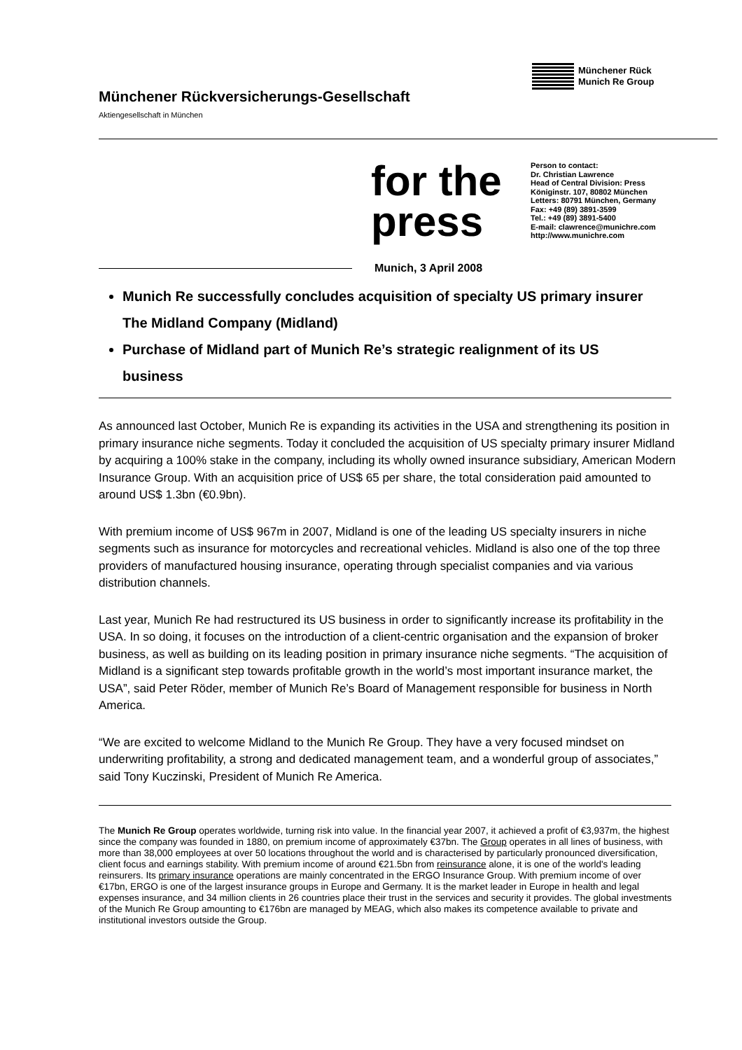Münchener Rückversicherungs-Gesellschaft
Aktiengesellschaft in München
Münchener Rück
Munich Re Group
for the press
Person to contact:
Dr. Christian Lawrence
Head of Central Division: Press
Königinstr. 107, 80802 München
Letters: 80791 München, Germany
Fax: +49 (89) 3891-3599
Tel.: +49 (89) 3891-5400
E-mail: clawrence@munichre.com
http://www.munichre.com
Munich, 3 April 2008
Munich Re successfully concludes acquisition of specialty US primary insurer The Midland Company (Midland)
Purchase of Midland part of Munich Re’s strategic realignment of its US business
As announced last October, Munich Re is expanding its activities in the USA and strengthening its position in primary insurance niche segments. Today it concluded the acquisition of US specialty primary insurer Midland by acquiring a 100% stake in the company, including its wholly owned insurance subsidiary, American Modern Insurance Group. With an acquisition price of US$ 65 per share, the total consideration paid amounted to around US$ 1.3bn (€0.9bn).
With premium income of US$ 967m in 2007, Midland is one of the leading US specialty insurers in niche segments such as insurance for motorcycles and recreational vehicles. Midland is also one of the top three providers of manufactured housing insurance, operating through specialist companies and via various distribution channels.
Last year, Munich Re had restructured its US business in order to significantly increase its profitability in the USA. In so doing, it focuses on the introduction of a client-centric organisation and the expansion of broker business, as well as building on its leading position in primary insurance niche segments. “The acquisition of Midland is a significant step towards profitable growth in the world’s most important insurance market, the USA”, said Peter Röder, member of Munich Re’s Board of Management responsible for business in North America.
“We are excited to welcome Midland to the Munich Re Group. They have a very focused mindset on underwriting profitability, a strong and dedicated management team, and a wonderful group of associates,” said Tony Kuczinski, President of Munich Re America.
The Munich Re Group operates worldwide, turning risk into value. In the financial year 2007, it achieved a profit of €3,937m, the highest since the company was founded in 1880, on premium income of approximately €37bn. The Group operates in all lines of business, with more than 38,000 employees at over 50 locations throughout the world and is characterised by particularly pronounced diversification, client focus and earnings stability. With premium income of around €21.5bn from reinsurance alone, it is one of the world's leading reinsurers. Its primary insurance operations are mainly concentrated in the ERGO Insurance Group. With premium income of over €17bn, ERGO is one of the largest insurance groups in Europe and Germany. It is the market leader in Europe in health and legal expenses insurance, and 34 million clients in 26 countries place their trust in the services and security it provides. The global investments of the Munich Re Group amounting to €176bn are managed by MEAG, which also makes its competence available to private and institutional investors outside the Group.